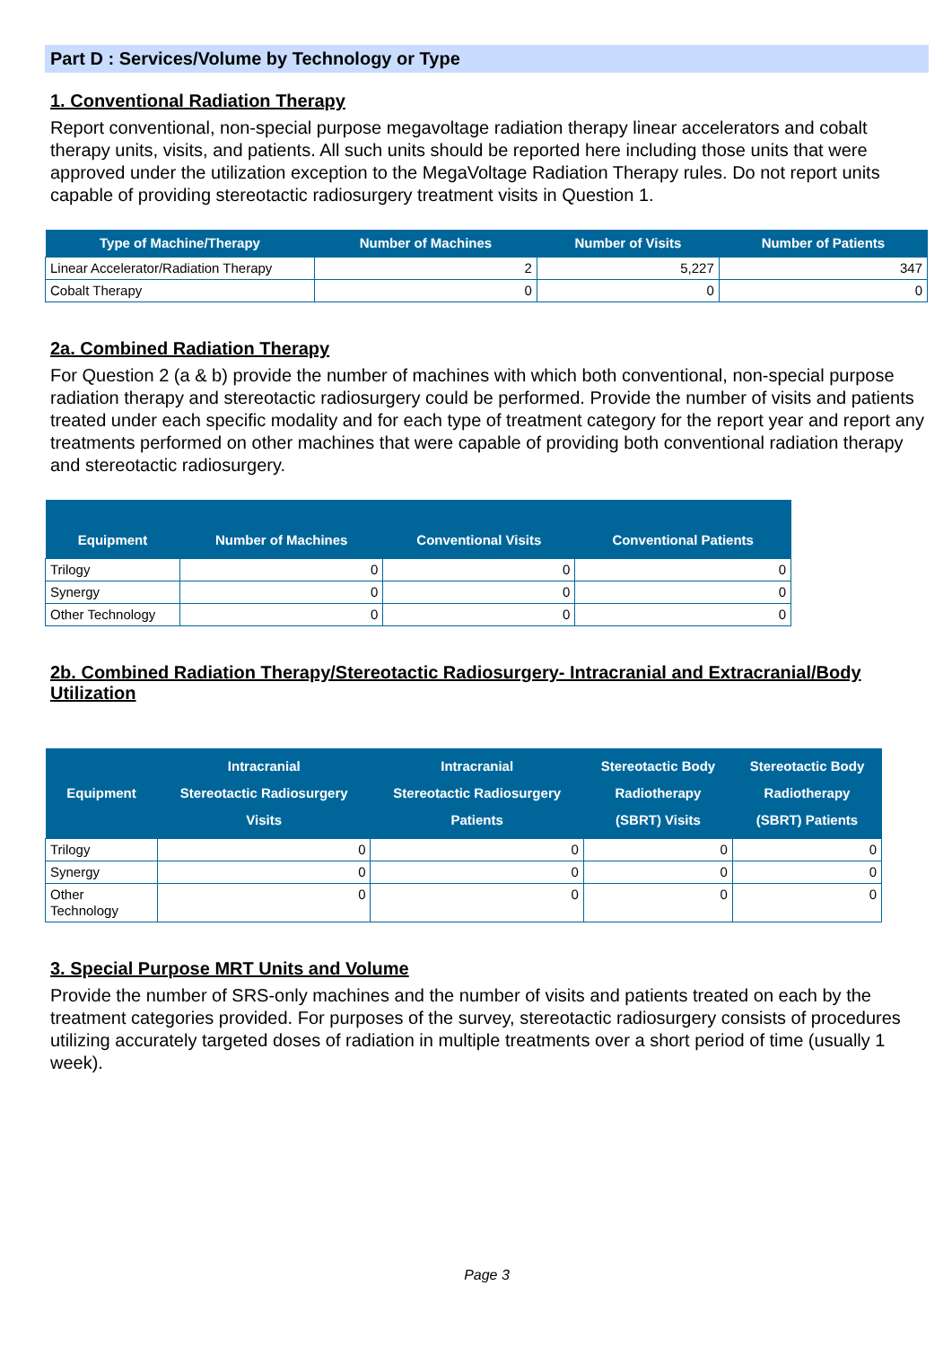Part D : Services/Volume by Technology or Type
1. Conventional Radiation Therapy
Report conventional, non-special purpose megavoltage radiation therapy linear accelerators and cobalt therapy units, visits, and patients. All such units should be reported here including those units that were approved under the utilization exception to the MegaVoltage Radiation Therapy rules. Do not report units capable of providing stereotactic radiosurgery treatment visits in Question 1.
| Type of Machine/Therapy | Number of Machines | Number of Visits | Number of Patients |
| --- | --- | --- | --- |
| Linear Accelerator/Radiation Therapy | 2 | 5,227 | 347 |
| Cobalt Therapy | 0 | 0 | 0 |
2a. Combined Radiation Therapy
For Question 2 (a & b) provide the number of machines with which both conventional, non-special purpose radiation therapy and stereotactic radiosurgery could be performed. Provide the number of visits and patients treated under each specific modality and for each type of treatment category for the report year and report any treatments performed on other machines that were capable of providing both conventional radiation therapy and stereotactic radiosurgery.
| Equipment | Number of Machines | Conventional Visits | Conventional Patients |
| --- | --- | --- | --- |
| Trilogy | 0 | 0 | 0 |
| Synergy | 0 | 0 | 0 |
| Other Technology | 0 | 0 | 0 |
2b. Combined Radiation Therapy/Stereotactic Radiosurgery- Intracranial and Extracranial/Body Utilization
| Equipment | Intracranial Stereotactic Radiosurgery Visits | Intracranial Stereotactic Radiosurgery Patients | Stereotactic Body Radiotherapy (SBRT) Visits | Stereotactic Body Radiotherapy (SBRT) Patients |
| --- | --- | --- | --- | --- |
| Trilogy | 0 | 0 | 0 | 0 |
| Synergy | 0 | 0 | 0 | 0 |
| Other Technology | 0 | 0 | 0 | 0 |
3. Special Purpose MRT Units and Volume
Provide the number of SRS-only machines and the number of visits and patients treated on each by the treatment categories provided. For purposes of the survey, stereotactic radiosurgery consists of procedures utilizing accurately targeted doses of radiation in multiple treatments over a short period of time (usually 1 week).
Page 3